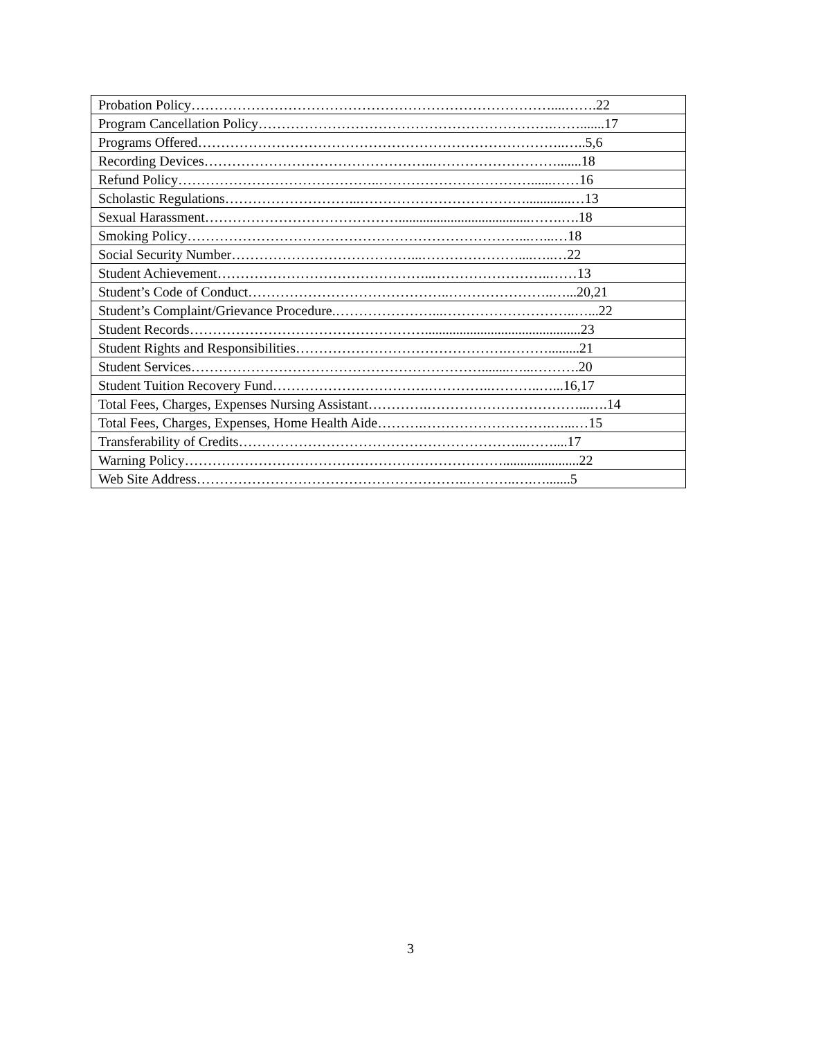| Probation Policy……………………………………………………………………....…….22 |
| Program Cancellation Policy……………………………………………………….…….......17 |
| Programs Offered……………………………………………………………………..…..5,6 |
| Recording Devices…………………………………………..……………………….......18 |
| Refund Policy……………………………………..……………………………......……16 |
| Scholastic Regulations………………………...……………………………….............…13 |
| Sexual Harassment……………………………………......................................…….….18 |
| Smoking Policy………………………………………………………………...…...…18 |
| Social Security Number…………………………………...…………………....…..…22 |
| Student Achievement………………………………………..……………………..……13 |
| Student’s Code of Conduct……………………………………..…………………..…...20,21 |
| Student’s Complaint/Grievance Procedure.…………………...………………………..…...22 |
| Student Records…………………………………………….............................................23 |
| Student Rights and Responsibilities……………………………………….……….........21 |
| Student Services………………………………………………………........…...……….20 |
| Student Tuition Recovery Fund…………………………….…………..………..…...16,17 |
| Total Fees, Charges, Expenses Nursing Assistant………….……………………………...….14 |
| Total Fees, Charges, Expenses, Home Health Aide……….……………………….…...…15 |
| Transferability of Credits……………………………………………………...……....17 |
| Warning Policy……………………………………………………………......................22 |
| Web Site Address…………………………………………………..………..….….......5 |
3